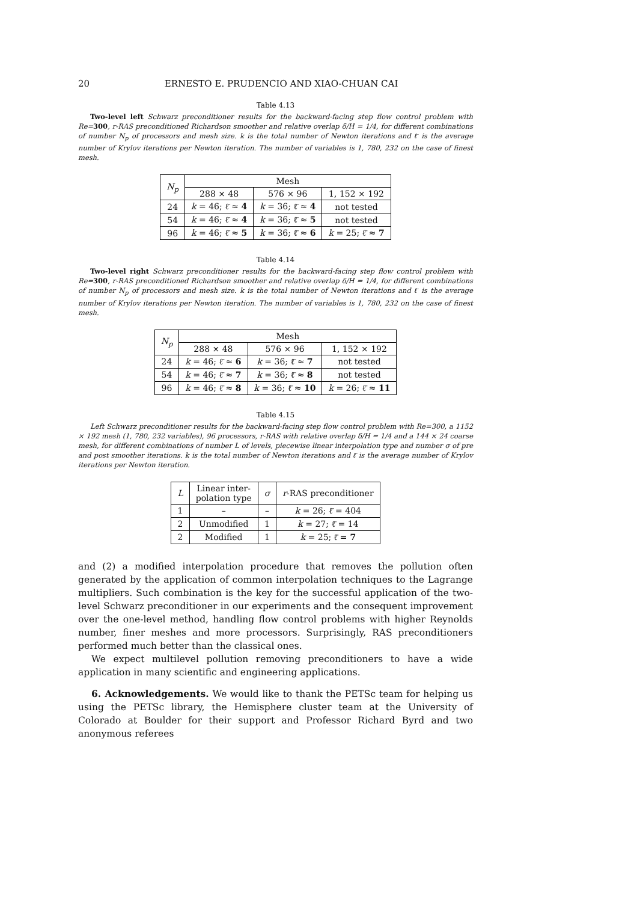20 ERNESTO E. PRUDENCIO AND XIAO-CHUAN CAI
Table 4.13
Two-level left Schwarz preconditioner results for the backward-facing step flow control problem with Re=300, r-RAS preconditioned Richardson smoother and relative overlap δ/H = 1/4, for different combinations of number N<sub>p</sub> of processors and mesh size. k is the total number of Newton iterations and ℓ̄ is the average number of Krylov iterations per Newton iteration. The number of variables is 1, 780, 232 on the case of finest mesh.
| N<sub>p</sub> | Mesh | | |
| --- | --- | --- | --- |
| | 288 × 48 | 576 × 96 | 1, 152 × 192 |
| 24 | k = 46; ℓ̄ ≈ 4 | k = 36; ℓ̄ ≈ 4 | not tested |
| 54 | k = 46; ℓ̄ ≈ 4 | k = 36; ℓ̄ ≈ 5 | not tested |
| 96 | k = 46; ℓ̄ ≈ 5 | k = 36; ℓ̄ ≈ 6 | k = 25; ℓ̄ ≈ 7 |
Table 4.14
Two-level right Schwarz preconditioner results for the backward-facing step flow control problem with Re=300, r-RAS preconditioned Richardson smoother and relative overlap δ/H = 1/4, for different combinations of number N<sub>p</sub> of processors and mesh size. k is the total number of Newton iterations and ℓ̄ is the average number of Krylov iterations per Newton iteration. The number of variables is 1, 780, 232 on the case of finest mesh.
| N<sub>p</sub> | Mesh | | |
| --- | --- | --- | --- |
| | 288 × 48 | 576 × 96 | 1, 152 × 192 |
| 24 | k = 46; ℓ̄ ≈ 6 | k = 36; ℓ̄ ≈ 7 | not tested |
| 54 | k = 46; ℓ̄ ≈ 7 | k = 36; ℓ̄ ≈ 8 | not tested |
| 96 | k = 46; ℓ̄ ≈ 8 | k = 36; ℓ̄ ≈ 10 | k = 26; ℓ̄ ≈ 11 |
Table 4.15
Left Schwarz preconditioner results for the backward-facing step flow control problem with Re=300, a 1152 × 192 mesh (1, 780, 232 variables), 96 processors, r-RAS with relative overlap δ/H = 1/4 and a 144 × 24 coarse mesh, for different combinations of number L of levels, piecewise linear interpolation type and number σ of pre and post smoother iterations. k is the total number of Newton iterations and ℓ̄ is the average number of Krylov iterations per Newton iteration.
| L | Linear inter- polation type | σ | r -RAS preconditioner |
| --- | --- | --- | --- |
| 1 | – | – | k = 26; ℓ̄ = 404 |
| 2 | Unmodified | 1 | k = 27; ℓ̄ = 14 |
| 2 | Modified | 1 | k = 25; ℓ̄ = 7 |
and (2) a modified interpolation procedure that removes the pollution often generated by the application of common interpolation techniques to the Lagrange multipliers. Such combination is the key for the successful application of the two-level Schwarz preconditioner in our experiments and the consequent improvement over the one-level method, handling flow control problems with higher Reynolds number, finer meshes and more processors. Surprisingly, RAS preconditioners performed much better than the classical ones.
We expect multilevel pollution removing preconditioners to have a wide application in many scientific and engineering applications.
6. Acknowledgements. We would like to thank the PETSc team for helping us using the PETSc library, the Hemisphere cluster team at the University of Colorado at Boulder for their support and Professor Richard Byrd and two anonymous referees